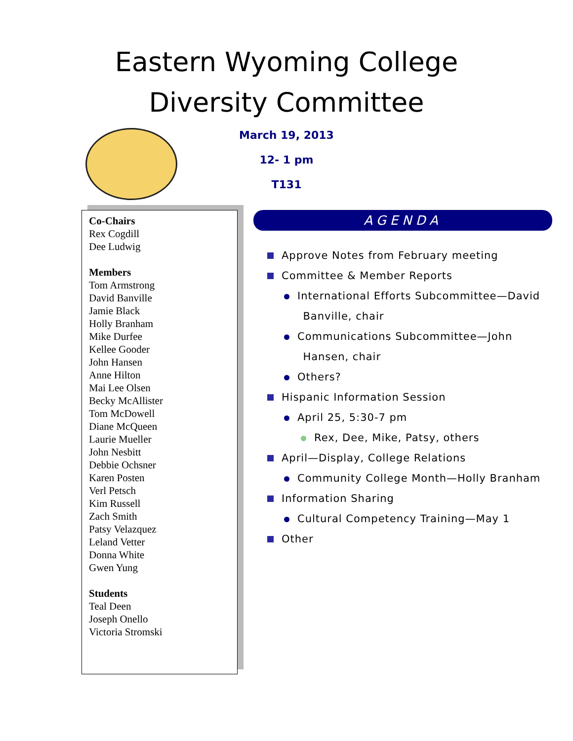Eastern Wyoming College
Diversity Committee
March 19, 2013
12- 1 pm
T131
Co-Chairs
Rex Cogdill
Dee Ludwig
Members
Tom Armstrong
David Banville
Jamie Black
Holly Branham
Mike Durfee
Kellee Gooder
John Hansen
Anne Hilton
Mai Lee Olsen
Becky McAllister
Tom McDowell
Diane McQueen
Laurie Mueller
John Nesbitt
Debbie Ochsner
Karen Posten
Verl Petsch
Kim Russell
Zach Smith
Patsy Velazquez
Leland Vetter
Donna White
Gwen Yung
Students
Teal Deen
Joseph Onello
Victoria Stromski
AGENDA
Approve Notes from February meeting
Committee & Member Reports
International Efforts Subcommittee—David
Banville, chair
Communications Subcommittee—John
Hansen, chair
Others?
Hispanic Information Session
April 25, 5:30-7 pm
Rex, Dee, Mike, Patsy, others
April—Display, College Relations
Community College Month—Holly Branham
Information Sharing
Cultural Competency Training—May 1
Other